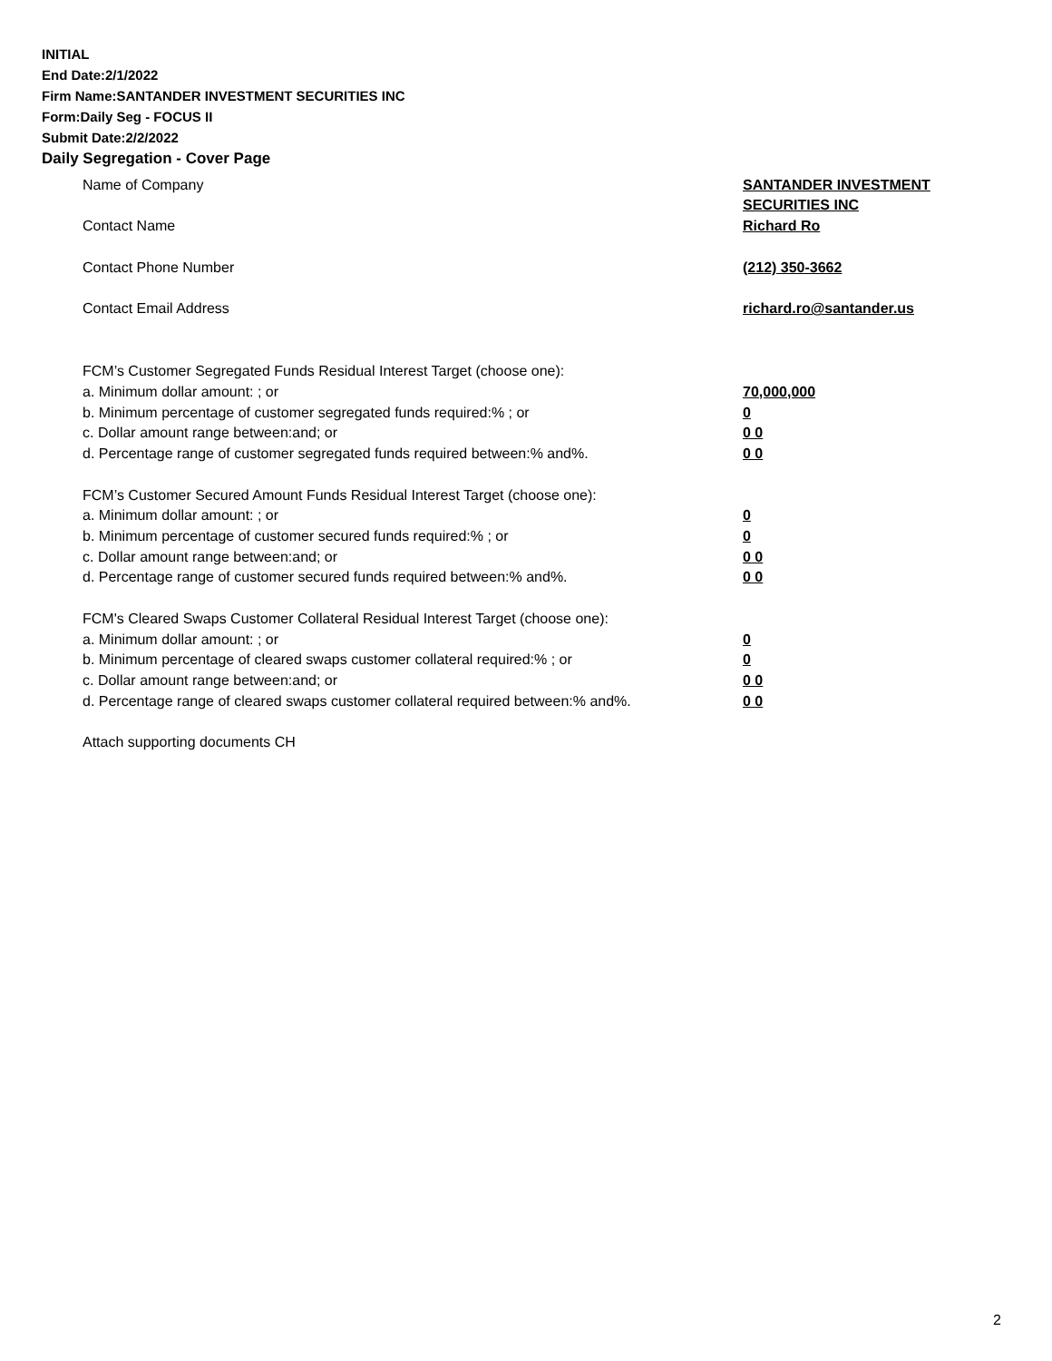INITIAL
End Date:2/1/2022
Firm Name:SANTANDER INVESTMENT SECURITIES INC
Form:Daily Seg - FOCUS II
Submit Date:2/2/2022
Daily Segregation - Cover Page
Name of Company SANTANDER INVESTMENT
SECURITIES INC
Contact Name Richard Ro
Contact Phone Number (212) 350-3662
Contact Email Address richard.ro@santander.us
FCM’s Customer Segregated Funds Residual Interest Target (choose one):
a. Minimum dollar amount: ; or 70,000,000
b. Minimum percentage of customer segregated funds required:% ; or 0
c. Dollar amount range between:and; or 0 0
d. Percentage range of customer segregated funds required between:% and%. 0 0
FCM’s Customer Secured Amount Funds Residual Interest Target (choose one):
a. Minimum dollar amount: ; or 0
b. Minimum percentage of customer secured funds required:% ; or 0
c. Dollar amount range between:and; or 0 0
d. Percentage range of customer secured funds required between:% and%. 0 0
FCM's Cleared Swaps Customer Collateral Residual Interest Target (choose one):
a. Minimum dollar amount: ; or 0
b. Minimum percentage of cleared swaps customer collateral required:% ; or 0
c. Dollar amount range between:and; or 0 0
d. Percentage range of cleared swaps customer collateral required between:% and%. 0 0
Attach supporting documents CH
2